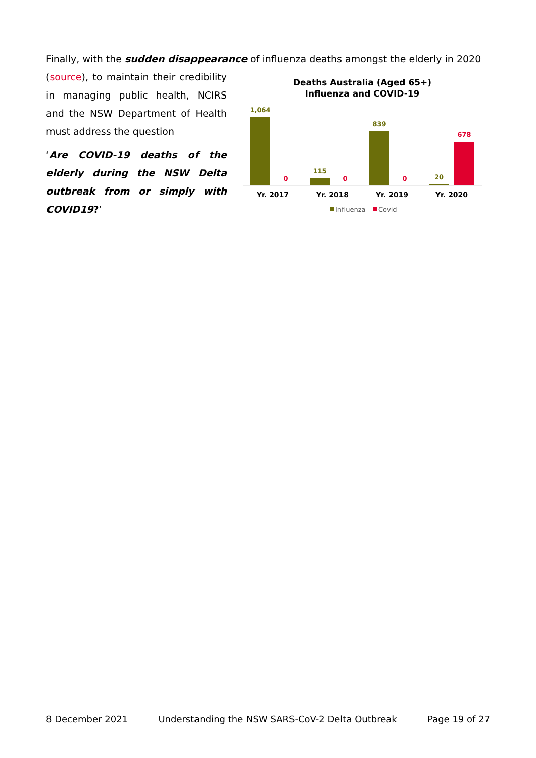Finally, with the sudden disappearance of influenza deaths amongst the elderly in 2020
(source), to maintain their credibility in managing public health, NCIRS and the NSW Department of Health must address the question
‘Are COVID-19 deaths of the elderly during the NSW Delta outbreak from or simply with COVID19?’
Deaths Australia (Aged 65+)
Influenza and COVID-19
1,064
115
839
20
0
0
0
678
Yr. 2017
Yr. 2018
Yr. 2019
Yr. 2020
Influenza
Covid
8 December 2021 Understanding the NSW SARS-CoV-2 Delta Outbreak Page 19 of 27